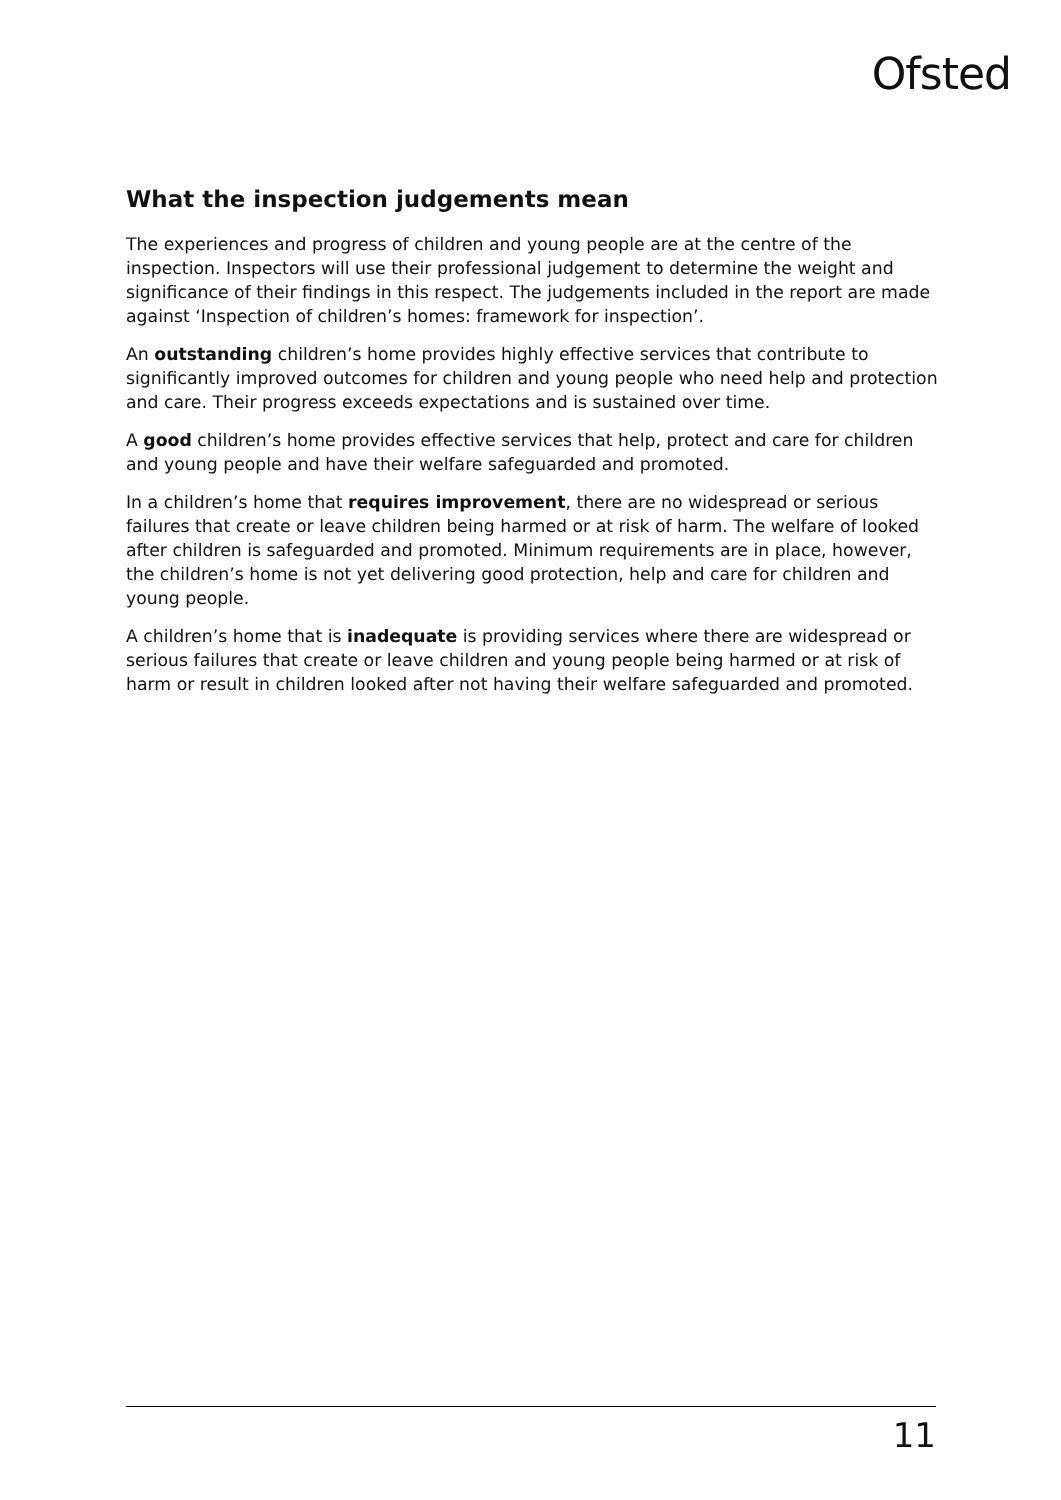Ofsted
What the inspection judgements mean
The experiences and progress of children and young people are at the centre of the inspection. Inspectors will use their professional judgement to determine the weight and significance of their findings in this respect. The judgements included in the report are made against ‘Inspection of children’s homes: framework for inspection’.
An outstanding children’s home provides highly effective services that contribute to significantly improved outcomes for children and young people who need help and protection and care. Their progress exceeds expectations and is sustained over time.
A good children’s home provides effective services that help, protect and care for children and young people and have their welfare safeguarded and promoted.
In a children’s home that requires improvement, there are no widespread or serious failures that create or leave children being harmed or at risk of harm. The welfare of looked after children is safeguarded and promoted. Minimum requirements are in place, however, the children’s home is not yet delivering good protection, help and care for children and young people.
A children’s home that is inadequate is providing services where there are widespread or serious failures that create or leave children and young people being harmed or at risk of harm or result in children looked after not having their welfare safeguarded and promoted.
11